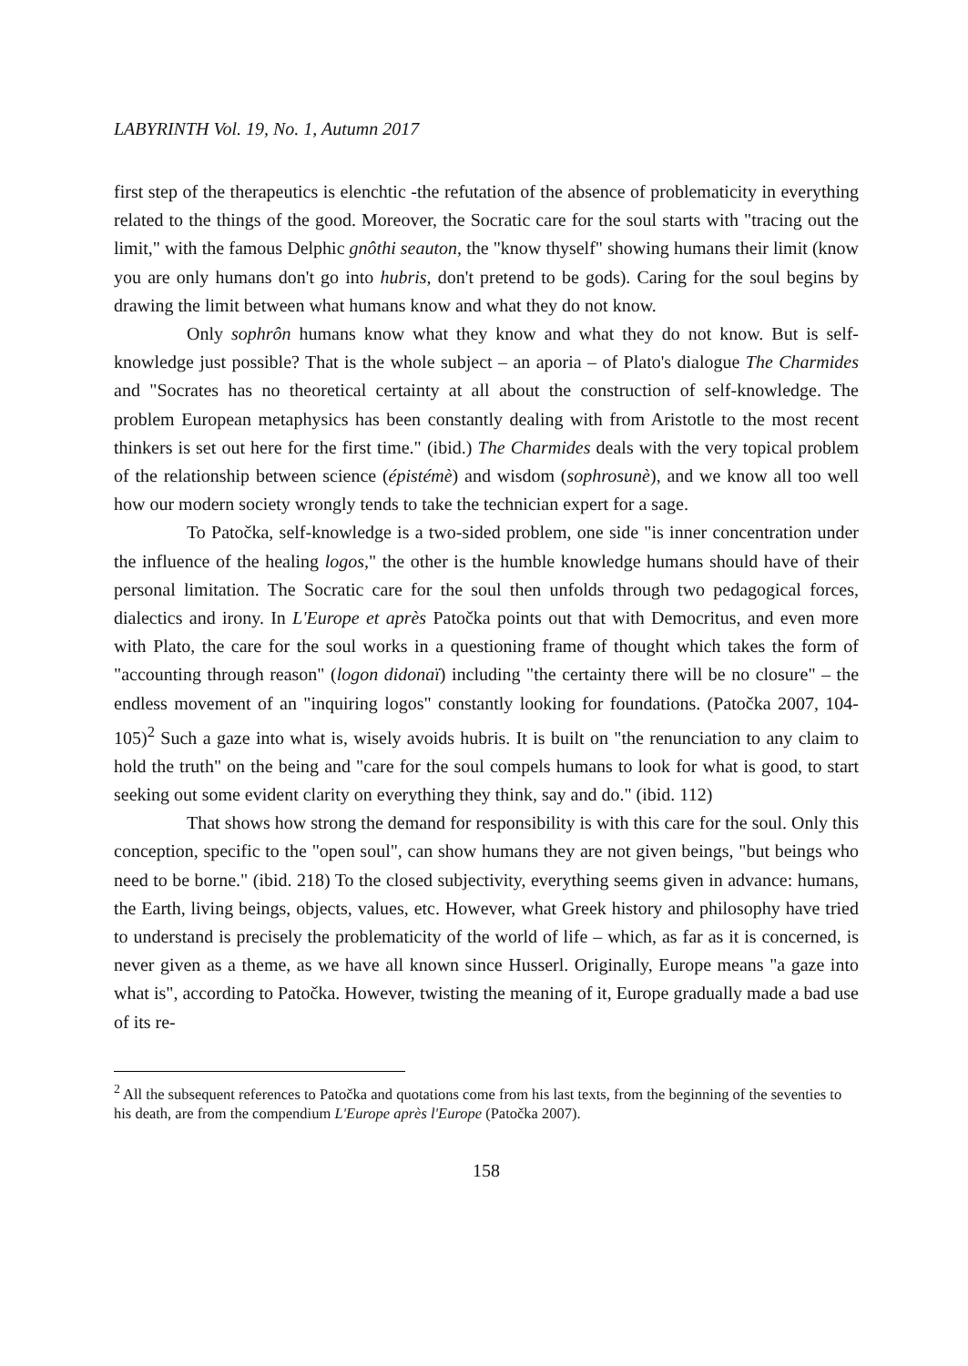LABYRINTH Vol. 19, No. 1, Autumn 2017
first step of the therapeutics is elenchtic -the refutation of the absence of problematicity in everything related to the things of the good. Moreover, the Socratic care for the soul starts with "tracing out the limit," with the famous Delphic gnôthi seauton, the "know thyself" showing humans their limit (know you are only humans don't go into hubris, don't pretend to be gods). Caring for the soul begins by drawing the limit between what humans know and what they do not know.
Only sophrôn humans know what they know and what they do not know. But is self-knowledge just possible? That is the whole subject – an aporia – of Plato's dialogue The Charmides and "Socrates has no theoretical certainty at all about the construction of self-knowledge. The problem European metaphysics has been constantly dealing with from Aristotle to the most recent thinkers is set out here for the first time." (ibid.) The Charmides deals with the very topical problem of the relationship between science (épistémè) and wisdom (sophrosunè), and we know all too well how our modern society wrongly tends to take the technician expert for a sage.
To Patočka, self-knowledge is a two-sided problem, one side "is inner concentration under the influence of the healing logos," the other is the humble knowledge humans should have of their personal limitation. The Socratic care for the soul then unfolds through two pedagogical forces, dialectics and irony. In L'Europe et après Patočka points out that with Democritus, and even more with Plato, the care for the soul works in a questioning frame of thought which takes the form of "accounting through reason" (logon didonaï) including "the certainty there will be no closure" – the endless movement of an "inquiring logos" constantly looking for foundations. (Patočka 2007, 104-105)<sup>2</sup> Such a gaze into what is, wisely avoids hubris. It is built on "the renunciation to any claim to hold the truth" on the being and "care for the soul compels humans to look for what is good, to start seeking out some evident clarity on everything they think, say and do." (ibid. 112)
That shows how strong the demand for responsibility is with this care for the soul. Only this conception, specific to the "open soul", can show humans they are not given beings, "but beings who need to be borne." (ibid. 218) To the closed subjectivity, everything seems given in advance: humans, the Earth, living beings, objects, values, etc. However, what Greek history and philosophy have tried to understand is precisely the problematicity of the world of life – which, as far as it is concerned, is never given as a theme, as we have all known since Husserl. Originally, Europe means "a gaze into what is", according to Patočka. However, twisting the meaning of it, Europe gradually made a bad use of its re-
<sup>2</sup> All the subsequent references to Patočka and quotations come from his last texts, from the beginning of the seventies to his death, are from the compendium L'Europe après l'Europe (Patočka 2007).
158